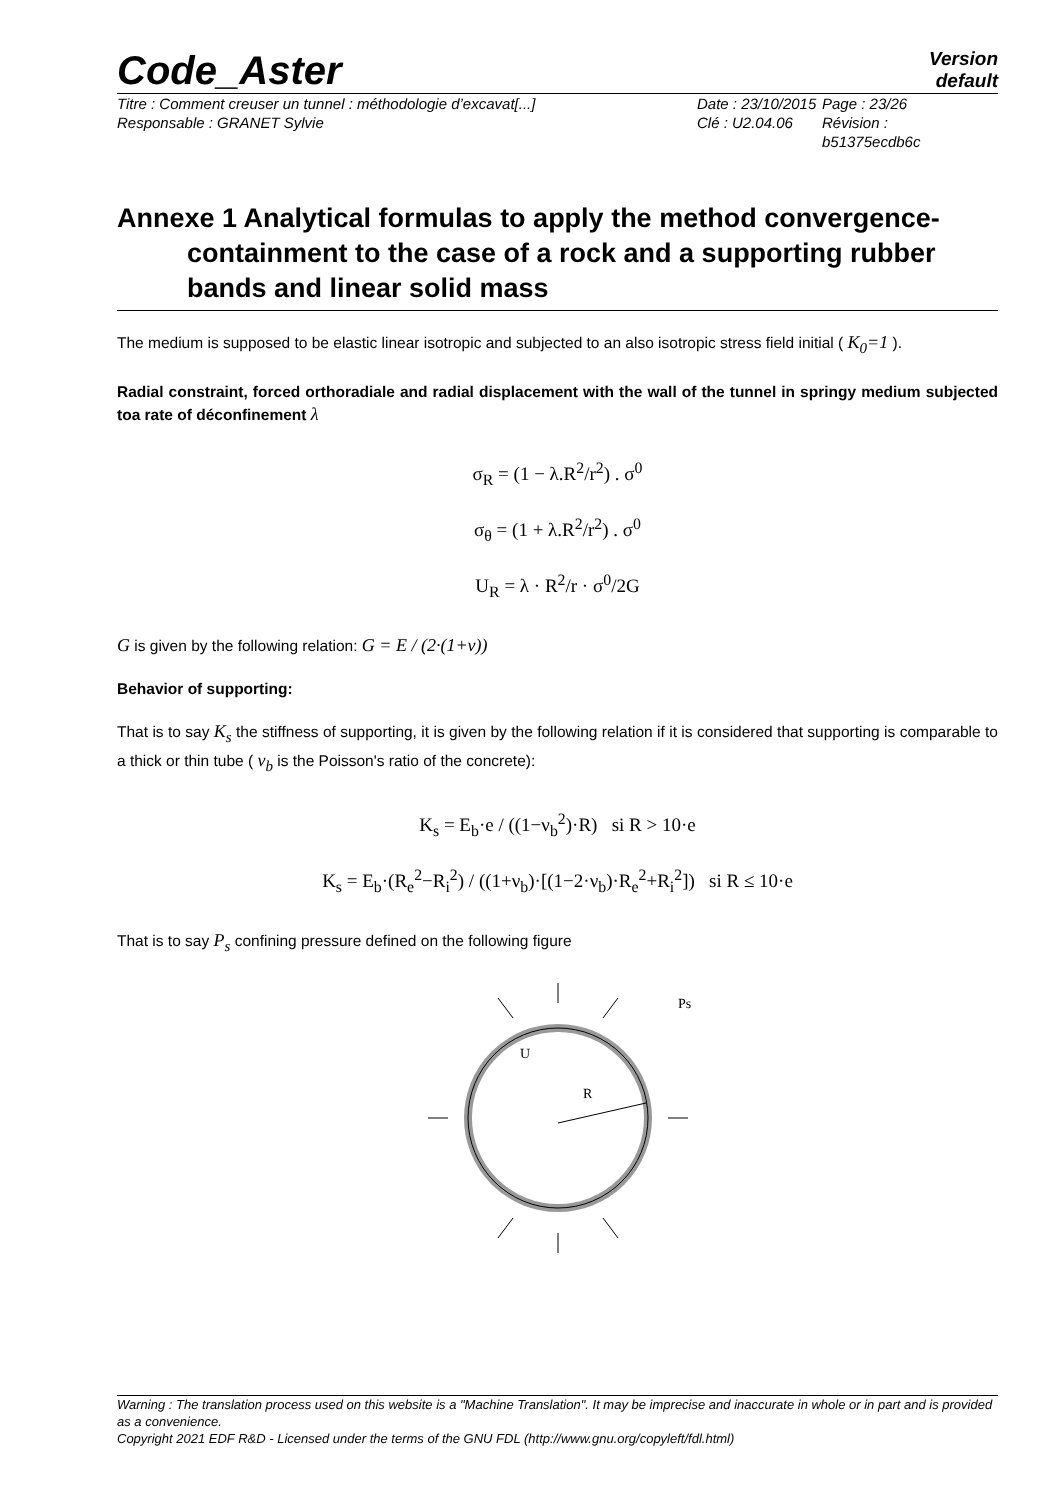Code_Aster
Version
default
Titre : Comment creuser un tunnel : méthodologie d’excavat[...]
Responsable : GRANET Sylvie
Date : 23/10/2015
Clé : U2.04.06
Page : 23/26
Révision :
b51375ecdb6c
Annexe 1 Analytical formulas to apply the method convergence-
containment to the case of a rock and a supporting rubber
bands and linear solid mass
The medium is supposed to be elastic linear isotropic and subjected to an also isotropic stress field initial ( K<sub>0</sub>=1 ).
Radial constraint, forced orthoradiale and radial displacement with the wall of the tunnel in springy medium subjected toa rate of déconfinement λ
σ<sub>R</sub> = (1 − λ.R<sup>2</sup>/r<sup>2</sup>) . σ<sup>0</sup>
σ<sub>θ</sub> = (1 + λ.R<sup>2</sup>/r<sup>2</sup>) . σ<sup>0</sup>
U<sub>R</sub> = λ · R<sup>2</sup>/r · σ<sup>0</sup>/2G
G is given by the following relation: G = E / (2·(1+ν))
Behavior of supporting:
That is to say K<sub>s</sub> the stiffness of supporting, it is given by the following relation if it is considered that supporting is comparable to a thick or thin tube ( ν<sub>b</sub> is the Poisson's ratio of the concrete):
K<sub>s</sub> = E<sub>b</sub>·e / ((1−ν<sub>b</sub><sup>2</sup>)·R) si R > 10·e
K<sub>s</sub> = E<sub>b</sub>·(R<sub>e</sub><sup>2</sup>−R<sub>i</sub><sup>2</sup>) / ((1+ν<sub>b</sub>)·[(1−2·ν<sub>b</sub>)·R<sub>e</sub><sup>2</sup>+R<sub>i</sub><sup>2</sup>]) si R ≤ 10·e
That is to say P<sub>s</sub> confining pressure defined on the following figure
Ps
U
R
Warning : The translation process used on this website is a "Machine Translation". It may be imprecise and inaccurate in whole or in part and is provided as a convenience.
Copyright 2021 EDF R&D - Licensed under the terms of the GNU FDL (http://www.gnu.org/copyleft/fdl.html)